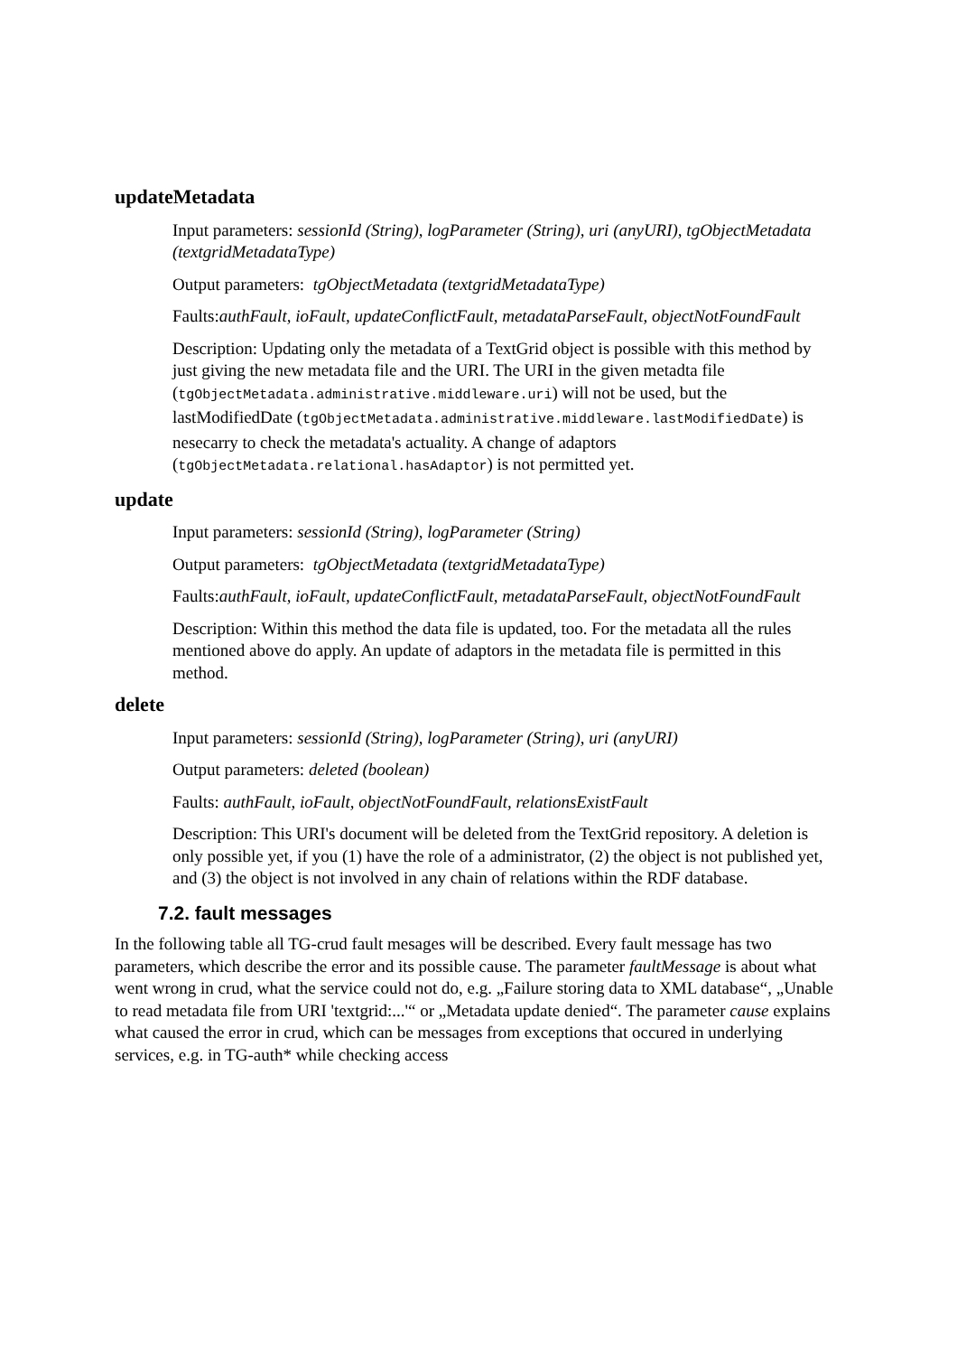updateMetadata
Input parameters: sessionId (String), logParameter (String), uri (anyURI), tgObjectMetadata (textgridMetadataType)
Output parameters: tgObjectMetadata (textgridMetadataType)
Faults:authFault, ioFault, updateConflictFault, metadataParseFault, objectNotFoundFault
Description: Updating only the metadata of a TextGrid object is possible with this method by just giving the new metadata file and the URI. The URI in the given metadta file (tgObjectMetadata.administrative.middleware.uri) will not be used, but the lastModifiedDate (tgObjectMetadata.administrative.middleware.lastModifiedDate) is nesecarry to check the metadata's actuality. A change of adaptors (tgObjectMetadata.relational.hasAdaptor) is not permitted yet.
update
Input parameters: sessionId (String), logParameter (String)
Output parameters: tgObjectMetadata (textgridMetadataType)
Faults:authFault, ioFault, updateConflictFault, metadataParseFault, objectNotFoundFault
Description: Within this method the data file is updated, too. For the metadata all the rules mentioned above do apply. An update of adaptors in the metadata file is permitted in this method.
delete
Input parameters: sessionId (String), logParameter (String), uri (anyURI)
Output parameters: deleted (boolean)
Faults: authFault, ioFault, objectNotFoundFault, relationsExistFault
Description: This URI's document will be deleted from the TextGrid repository. A deletion is only possible yet, if you (1) have the role of a administrator, (2) the object is not published yet, and (3) the object is not involved in any chain of relations within the RDF database.
7.2. fault messages
In the following table all TG-crud fault mesages will be described. Every fault message has two parameters, which describe the error and its possible cause. The parameter faultMessage is about what went wrong in crud, what the service could not do, e.g. „Failure storing data to XML database“, „Unable to read metadata file from URI 'textgrid:...'“ or „Metadata update denied“. The parameter cause explains what caused the error in crud, which can be messages from exceptions that occured in underlying services, e.g. in TG-auth* while checking access